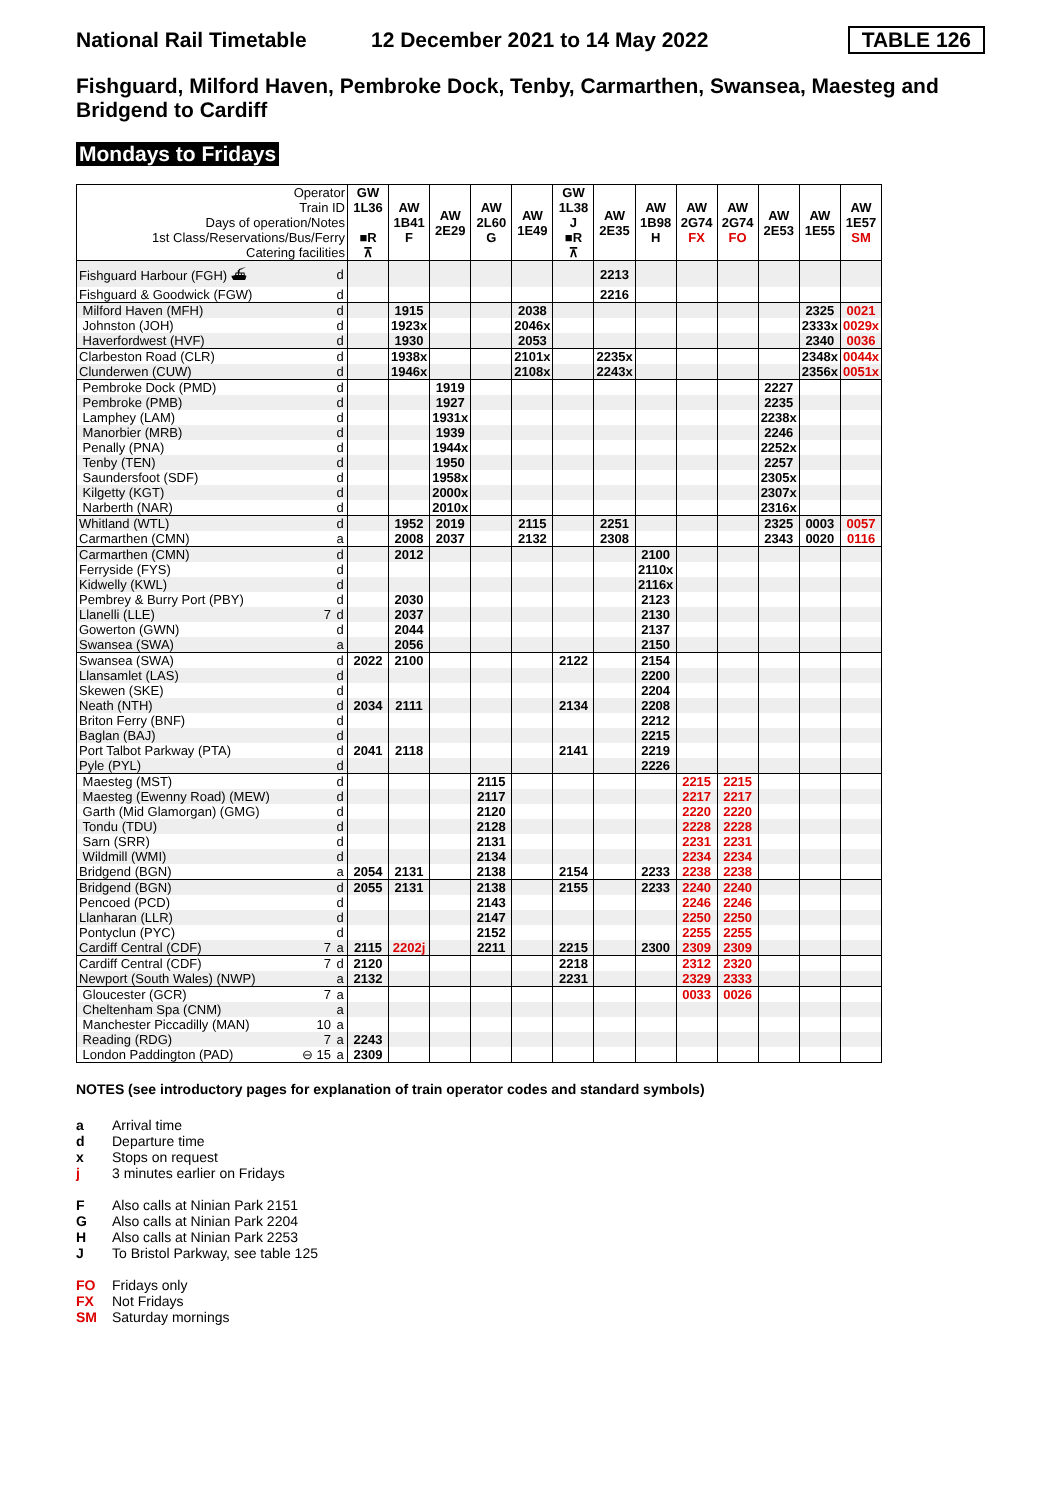National Rail Timetable 12 December 2021 to 14 May 2022 TABLE 126
Fishguard, Milford Haven, Pembroke Dock, Tenby, Carmarthen, Swansea, Maesteg and Bridgend to Cardiff
Mondays to Fridays
| Operator Train ID Days of operation/Notes 1st Class/Reservations/Bus/Ferry Catering facilities | | GW 1L36 ■R ⊼ | AW 1B41 F | AW 2E29 | AW 2L60 G | AW 1E49 | GW 1L38 J ■R ⊼ | AW 2E35 | AW 1B98 H | AW 2G74 FX | AW 2G74 FO | AW 2E53 | AW 1E55 | AW 1E57 SM |
| Fishguard Harbour (FGH) ⛴ | d | | | | | | | 2213 | | | | | | |
| Fishguard & Goodwick (FGW) | d | | | | | | | 2216 | | | | | | |
| Milford Haven (MFH) | d | | 1915 | | | 2038 | | | | | | | 2325 | 0021 |
| Johnston (JOH) | d | | 1923x | | | 2046x | | | | | | | 2333x | 0029x |
| Haverfordwest (HVF) | d | | 1930 | | | 2053 | | | | | | | 2340 | 0036 |
| Clarbeston Road (CLR) | d | | 1938x | | | 2101x | | 2235x | | | | | 2348x | 0044x |
| Clunderwen (CUW) | d | | 1946x | | | 2108x | | 2243x | | | | | 2356x | 0051x |
| Pembroke Dock (PMD) | d | | | 1919 | | | | | | | | 2227 | | |
| Pembroke (PMB) | d | | | 1927 | | | | | | | | 2235 | | |
| Lamphey (LAM) | d | | | 1931x | | | | | | | | 2238x | | |
| Manorbier (MRB) | d | | | 1939 | | | | | | | | 2246 | | |
| Penally (PNA) | d | | | 1944x | | | | | | | | 2252x | | |
| Tenby (TEN) | d | | | 1950 | | | | | | | | 2257 | | |
| Saundersfoot (SDF) | d | | | 1958x | | | | | | | | 2305x | | |
| Kilgetty (KGT) | d | | | 2000x | | | | | | | | 2307x | | |
| Narberth (NAR) | d | | | 2010x | | | | | | | | 2316x | | |
| Whitland (WTL) | d | | 1952 | 2019 | | 2115 | | 2251 | | | | 2325 | 0003 | 0057 |
| Carmarthen (CMN) | a | | 2008 | 2037 | | 2132 | | 2308 | | | | 2343 | 0020 | 0116 |
| Carmarthen (CMN) | d | | 2012 | | | | | | 2100 | | | | | |
| Ferryside (FYS) | d | | | | | | | | 2110x | | | | | |
| Kidwelly (KWL) | d | | | | | | | | 2116x | | | | | |
| Pembrey & Burry Port (PBY) | d | | 2030 | | | | | | 2123 | | | | | |
| Llanelli (LLE) 7 | d | | 2037 | | | | | | 2130 | | | | | |
| Gowerton (GWN) | d | | 2044 | | | | | | 2137 | | | | | |
| Swansea (SWA) | a | | 2056 | | | | | | 2150 | | | | | |
| Swansea (SWA) | d | 2022 | 2100 | | | | 2122 | | 2154 | | | | | |
| Llansamlet (LAS) | d | | | | | | | | 2200 | | | | | |
| Skewen (SKE) | d | | | | | | | | 2204 | | | | | |
| Neath (NTH) | d | 2034 | 2111 | | | | 2134 | | 2208 | | | | | |
| Briton Ferry (BNF) | d | | | | | | | | 2212 | | | | | |
| Baglan (BAJ) | d | | | | | | | | 2215 | | | | | |
| Port Talbot Parkway (PTA) | d | 2041 | 2118 | | | | 2141 | | 2219 | | | | | |
| Pyle (PYL) | d | | | | | | | | 2226 | | | | | |
| Maesteg (MST) | d | | | | 2115 | | | | | 2215 | 2215 | | | |
| Maesteg (Ewenny Road) (MEW) | d | | | | 2117 | | | | | 2217 | 2217 | | | |
| Garth (Mid Glamorgan) (GMG) | d | | | | 2120 | | | | | 2220 | 2220 | | | |
| Tondu (TDU) | d | | | | 2128 | | | | | 2228 | 2228 | | | |
| Sarn (SRR) | d | | | | 2131 | | | | | 2231 | 2231 | | | |
| Wildmill (WMI) | d | | | | 2134 | | | | | 2234 | 2234 | | | |
| Bridgend (BGN) | a | 2054 | 2131 | | 2138 | | 2154 | | 2233 | 2238 | 2238 | | | |
| Bridgend (BGN) | d | 2055 | 2131 | | 2138 | | 2155 | | 2233 | 2240 | 2240 | | | |
| Pencoed (PCD) | d | | | | 2143 | | | | | 2246 | 2246 | | | |
| Llanharan (LLR) | d | | | | 2147 | | | | | 2250 | 2250 | | | |
| Pontyclun (PYC) | d | | | | 2152 | | | | | 2255 | 2255 | | | |
| Cardiff Central (CDF) 7 | a | 2115 | 2202j | | 2211 | | 2215 | | 2300 | 2309 | 2309 | | | |
| Cardiff Central (CDF) 7 | d | 2120 | | | | | 2218 | | | 2312 | 2320 | | | |
| Newport (South Wales) (NWP) | a | 2132 | | | | | 2231 | | | 2329 | 2333 | | | |
| Gloucester (GCR) 7 | a | | | | | | | | | 0033 | 0026 | | | |
| Cheltenham Spa (CNM) | a | | | | | | | | | | | | | |
| Manchester Piccadilly (MAN) 10 | a | | | | | | | | | | | | | |
| Reading (RDG) 7 | a | 2243 | | | | | | | | | | | | |
| London Paddington (PAD) ⊖ 15 | a | 2309 | | | | | | | | | | | | |
NOTES (see introductory pages for explanation of train operator codes and standard symbols)
a Arrival time
d Departure time
x Stops on request
j 3 minutes earlier on Fridays
F Also calls at Ninian Park 2151
G Also calls at Ninian Park 2204
H Also calls at Ninian Park 2253
J To Bristol Parkway, see table 125
FO Fridays only
FX Not Fridays
SM Saturday mornings